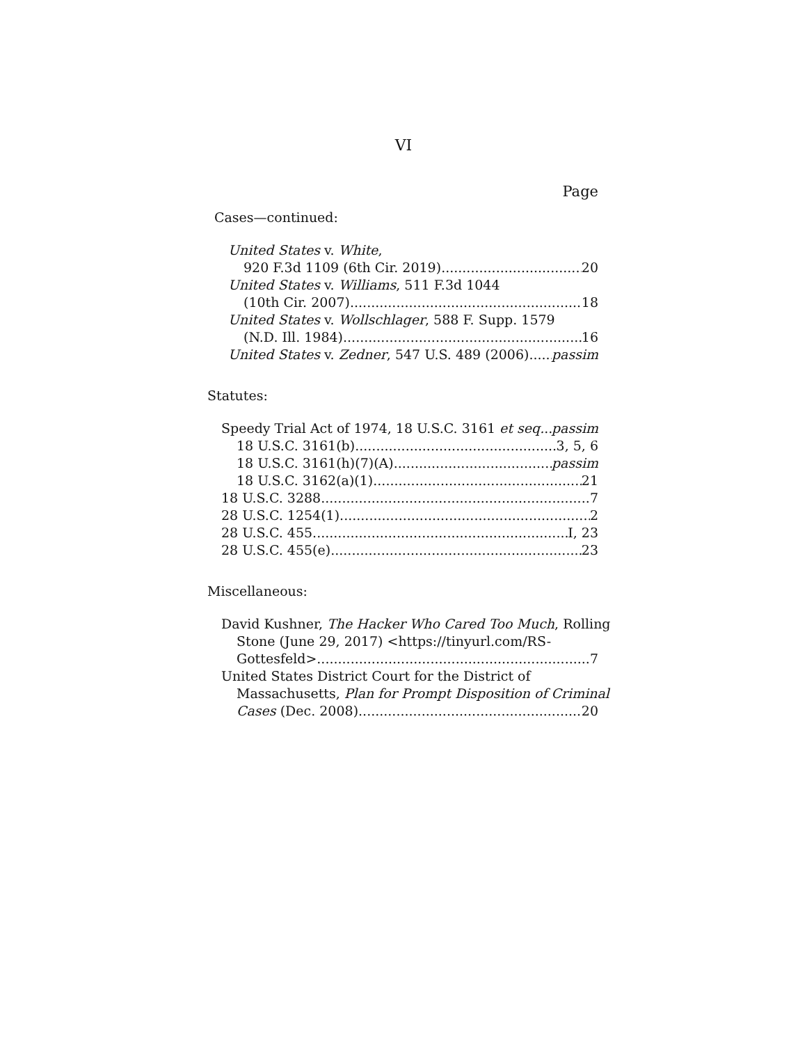VI
Page
Cases—continued:
United States v. White,
920 F.3d 1109 (6th Cir. 2019) 20
United States v. Williams, 511 F.3d 1044
(10th Cir. 2007) 18
United States v. Wollschlager, 588 F. Supp. 1579
(N.D. Ill. 1984) 16
United States v. Zedner, 547 U.S. 489 (2006) passim
Statutes:
Speedy Trial Act of 1974, 18 U.S.C. 3161 et seq. passim
18 U.S.C. 3161(b) 3, 5, 6
18 U.S.C. 3161(h)(7)(A) passim
18 U.S.C. 3162(a)(1) 21
18 U.S.C. 3288 7
28 U.S.C. 1254(1) 2
28 U.S.C. 455 I, 23
28 U.S.C. 455(e) 23
Miscellaneous:
David Kushner, The Hacker Who Cared Too Much, Rolling
Stone (June 29, 2017) <https://tinyurl.com/RS-
Gottesfeld> 7
United States District Court for the District of
Massachusetts, Plan for Prompt Disposition of Criminal
Cases (Dec. 2008) 20